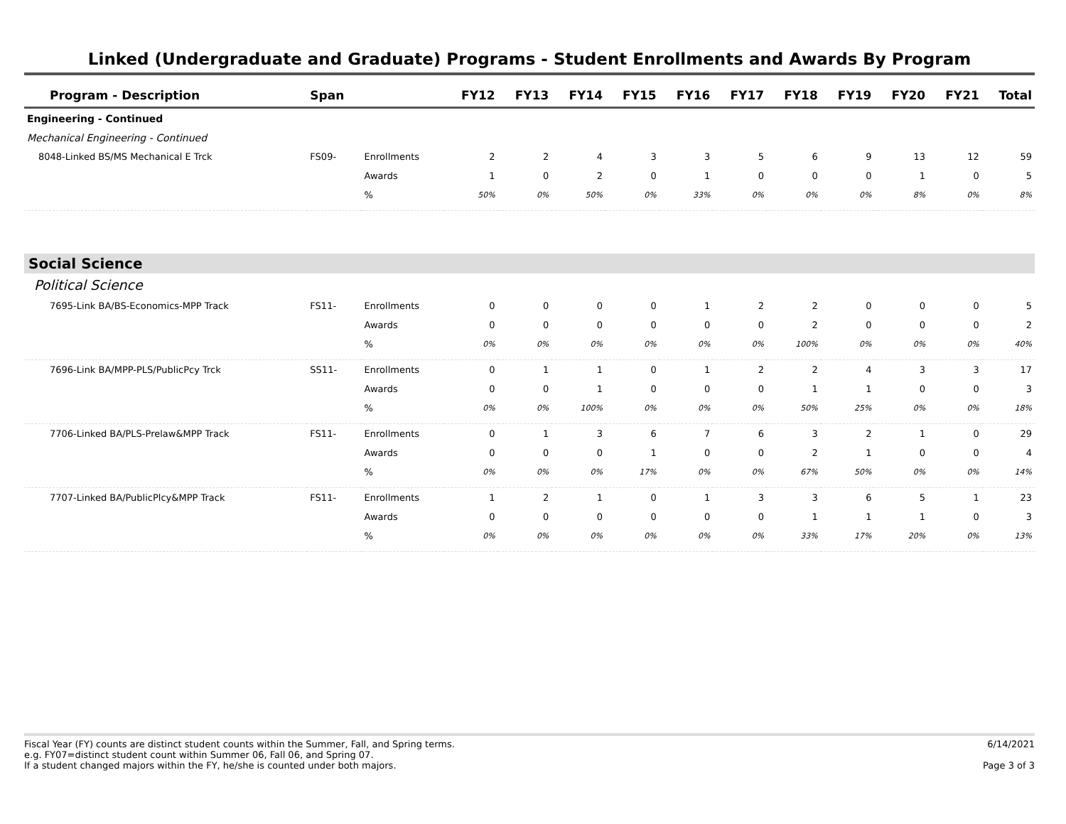Linked (Undergraduate and Graduate) Programs - Student Enrollments and Awards By Program
| Program - Description | Span | | FY12 | FY13 | FY14 | FY15 | FY16 | FY17 | FY18 | FY19 | FY20 | FY21 | Total |
| --- | --- | --- | --- | --- | --- | --- | --- | --- | --- | --- | --- | --- | --- |
| Engineering - Continued | | | | | | | | | | | | | |
| Mechanical Engineering - Continued | | | | | | | | | | | | | |
| 8048-Linked BS/MS Mechanical E Trck | FS09- | Enrollments | 2 | 2 | 4 | 3 | 3 | 5 | 6 | 9 | 13 | 12 | 59 |
| | | Awards | 1 | 0 | 2 | 0 | 1 | 0 | 0 | 0 | 1 | 0 | 5 |
| | | % | 50% | 0% | 50% | 0% | 33% | 0% | 0% | 0% | 8% | 0% | 8% |
| Social Science | | | | | | | | | | | | | |
| Political Science | | | | | | | | | | | | | |
| 7695-Link BA/BS-Economics-MPP Track | FS11- | Enrollments | 0 | 0 | 0 | 0 | 1 | 2 | 2 | 0 | 0 | 0 | 5 |
| | | Awards | 0 | 0 | 0 | 0 | 0 | 0 | 2 | 0 | 0 | 0 | 2 |
| | | % | 0% | 0% | 0% | 0% | 0% | 0% | 100% | 0% | 0% | 0% | 40% |
| 7696-Link BA/MPP-PLS/PublicPcy Trck | SS11- | Enrollments | 0 | 1 | 1 | 0 | 1 | 2 | 2 | 4 | 3 | 3 | 17 |
| | | Awards | 0 | 0 | 1 | 0 | 0 | 0 | 1 | 1 | 0 | 0 | 3 |
| | | % | 0% | 0% | 100% | 0% | 0% | 0% | 50% | 25% | 0% | 0% | 18% |
| 7706-Linked BA/PLS-Prelaw&MPP Track | FS11- | Enrollments | 0 | 1 | 3 | 6 | 7 | 6 | 3 | 2 | 1 | 0 | 29 |
| | | Awards | 0 | 0 | 0 | 1 | 0 | 0 | 2 | 1 | 0 | 0 | 4 |
| | | % | 0% | 0% | 0% | 17% | 0% | 0% | 67% | 50% | 0% | 0% | 14% |
| 7707-Linked BA/PublicPlcy&MPP Track | FS11- | Enrollments | 1 | 2 | 1 | 0 | 1 | 3 | 3 | 6 | 5 | 1 | 23 |
| | | Awards | 0 | 0 | 0 | 0 | 0 | 0 | 1 | 1 | 1 | 0 | 3 |
| | | % | 0% | 0% | 0% | 0% | 0% | 0% | 33% | 17% | 20% | 0% | 13% |
Fiscal Year (FY) counts are distinct student counts within the Summer, Fall, and Spring terms.
e.g. FY07=distinct student count within Summer 06, Fall 06, and Spring 07.
If a student changed majors within the FY, he/she is counted under both majors.
6/14/2021
Page 3 of 3